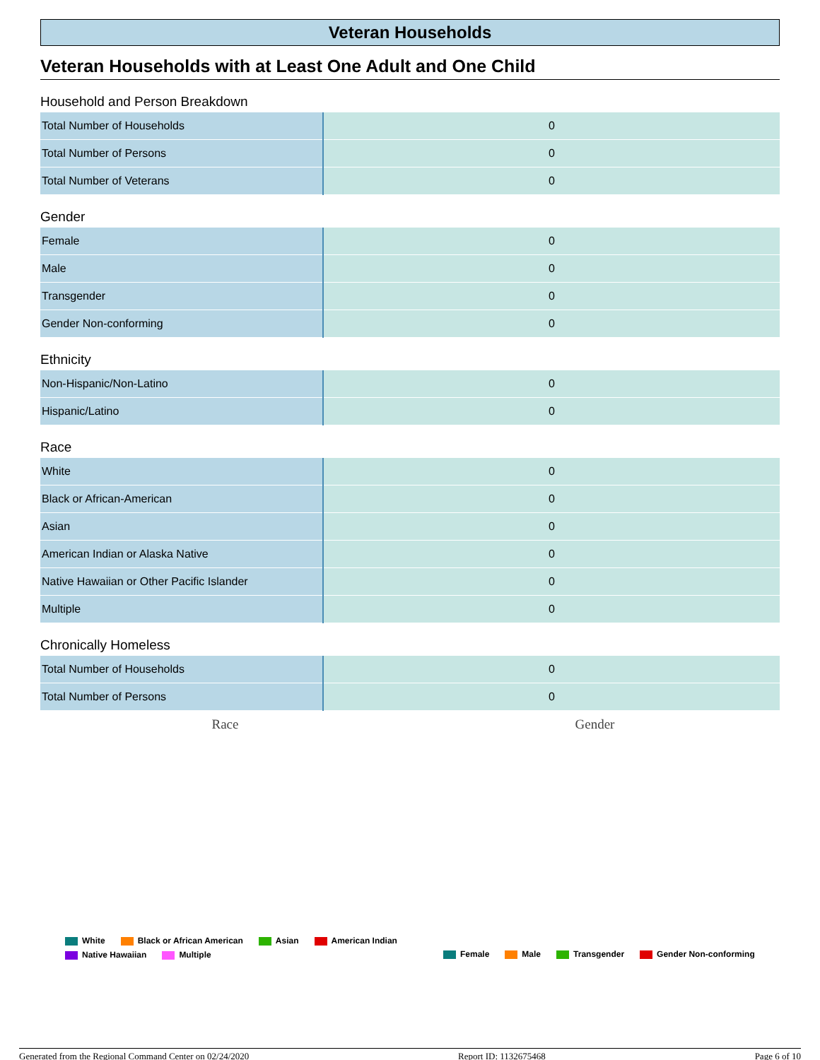Veteran Households
Veteran Households with at Least One Adult and One Child
Household and Person Breakdown
| Total Number of Households | 0 |
| Total Number of Persons | 0 |
| Total Number of Veterans | 0 |
Gender
| Female | 0 |
| Male | 0 |
| Transgender | 0 |
| Gender Non-conforming | 0 |
Ethnicity
| Non-Hispanic/Non-Latino | 0 |
| Hispanic/Latino | 0 |
Race
| White | 0 |
| Black or African-American | 0 |
| Asian | 0 |
| American Indian or Alaska Native | 0 |
| Native Hawaiian or Other Pacific Islander | 0 |
| Multiple | 0 |
Chronically Homeless
| Total Number of Households | 0 |
| Total Number of Persons | 0 |
Race Gender
White Black or African American Asian American Indian Native Hawaiian Multiple
Female Male Transgender Gender Non-conforming
Generated from the Regional Command Center on 02/24/2020 Report ID: 1132675468 Page 6 of 10